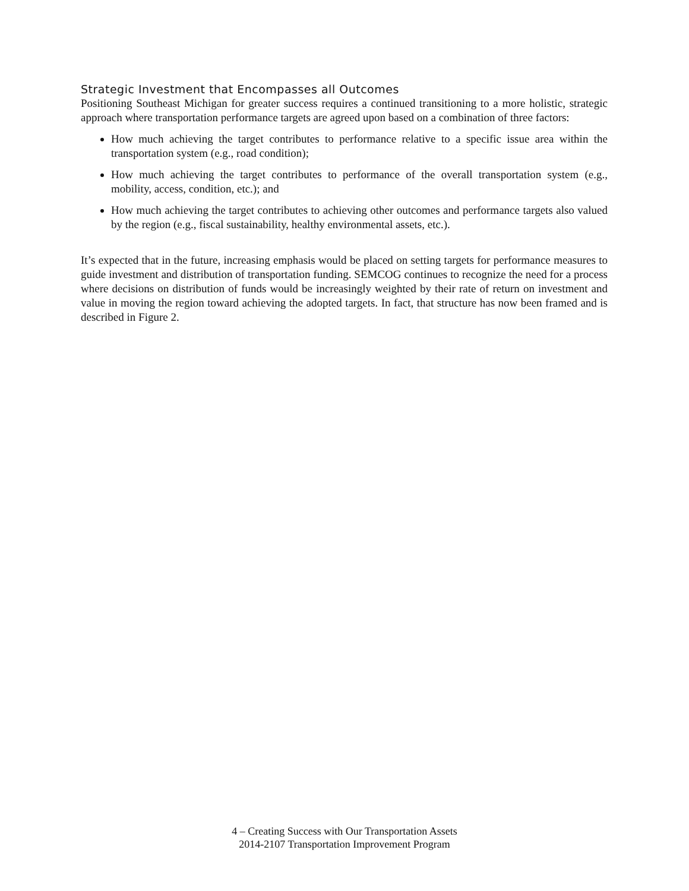Strategic Investment that Encompasses all Outcomes
Positioning Southeast Michigan for greater success requires a continued transitioning to a more holistic, strategic approach where transportation performance targets are agreed upon based on a combination of three factors:
How much achieving the target contributes to performance relative to a specific issue area within the transportation system (e.g., road condition);
How much achieving the target contributes to performance of the overall transportation system (e.g., mobility, access, condition, etc.); and
How much achieving the target contributes to achieving other outcomes and performance targets also valued by the region (e.g., fiscal sustainability, healthy environmental assets, etc.).
It’s expected that in the future, increasing emphasis would be placed on setting targets for performance measures to guide investment and distribution of transportation funding. SEMCOG continues to recognize the need for a process where decisions on distribution of funds would be increasingly weighted by their rate of return on investment and value in moving the region toward achieving the adopted targets. In fact, that structure has now been framed and is described in Figure 2.
4 – Creating Success with Our Transportation Assets
2014-2107 Transportation Improvement Program